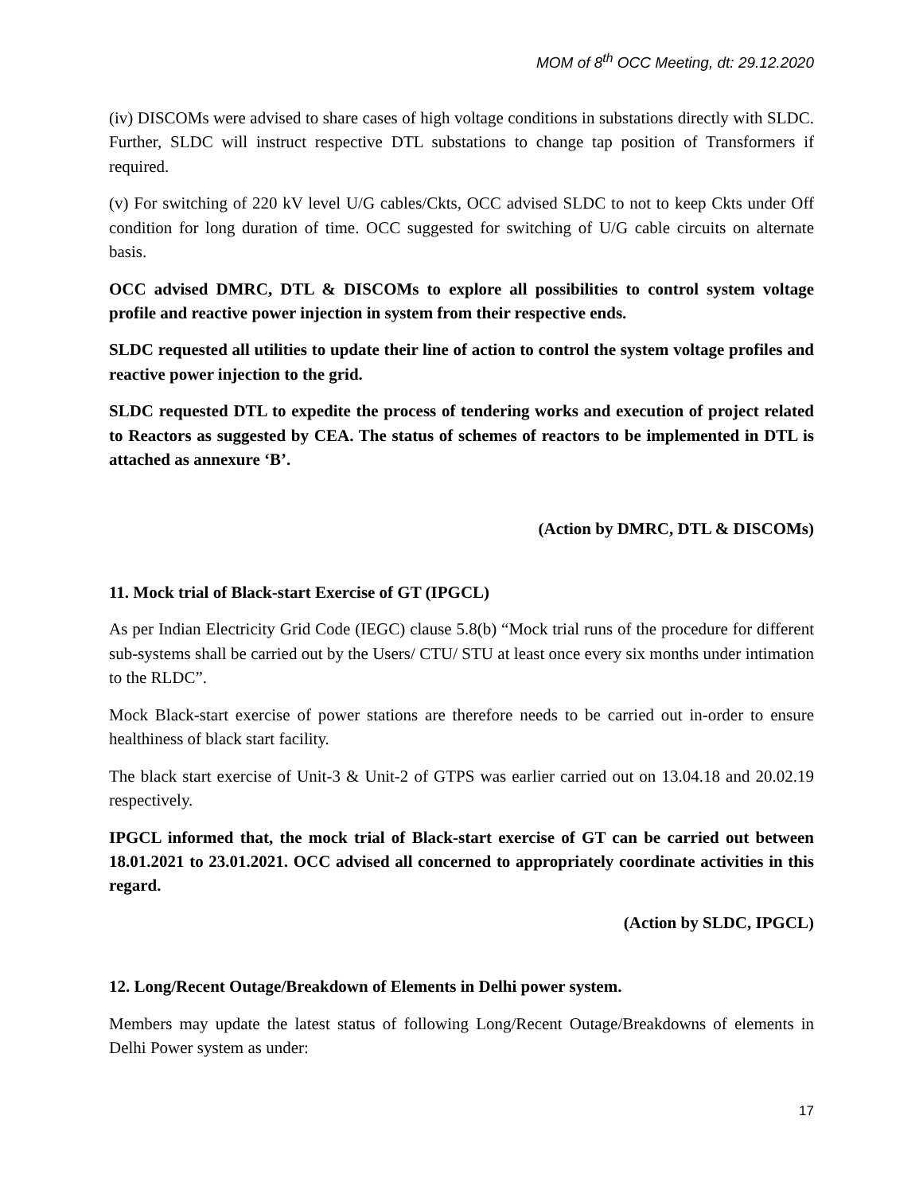MOM of 8<sup>th</sup> OCC Meeting, dt: 29.12.2020
(iv) DISCOMs were advised to share cases of high voltage conditions in substations directly with SLDC. Further, SLDC will instruct respective DTL substations to change tap position of Transformers if required.
(v) For switching of 220 kV level U/G cables/Ckts, OCC advised SLDC to not to keep Ckts under Off condition for long duration of time. OCC suggested for switching of U/G cable circuits on alternate basis.
OCC advised DMRC, DTL & DISCOMs to explore all possibilities to control system voltage profile and reactive power injection in system from their respective ends.
SLDC requested all utilities to update their line of action to control the system voltage profiles and reactive power injection to the grid.
SLDC requested DTL to expedite the process of tendering works and execution of project related to Reactors as suggested by CEA. The status of schemes of reactors to be implemented in DTL is attached as annexure ‘B’.
(Action by DMRC, DTL & DISCOMs)
11. Mock trial of Black-start Exercise of GT (IPGCL)
As per Indian Electricity Grid Code (IEGC) clause 5.8(b) “Mock trial runs of the procedure for different sub-systems shall be carried out by the Users/ CTU/ STU at least once every six months under intimation to the RLDC”.
Mock Black-start exercise of power stations are therefore needs to be carried out in-order to ensure healthiness of black start facility.
The black start exercise of Unit-3 & Unit-2 of GTPS was earlier carried out on 13.04.18 and 20.02.19 respectively.
IPGCL informed that, the mock trial of Black-start exercise of GT can be carried out between 18.01.2021 to 23.01.2021. OCC advised all concerned to appropriately coordinate activities in this regard.
(Action by SLDC, IPGCL)
12. Long/Recent Outage/Breakdown of Elements in Delhi power system.
Members may update the latest status of following Long/Recent Outage/Breakdowns of elements in Delhi Power system as under:
17